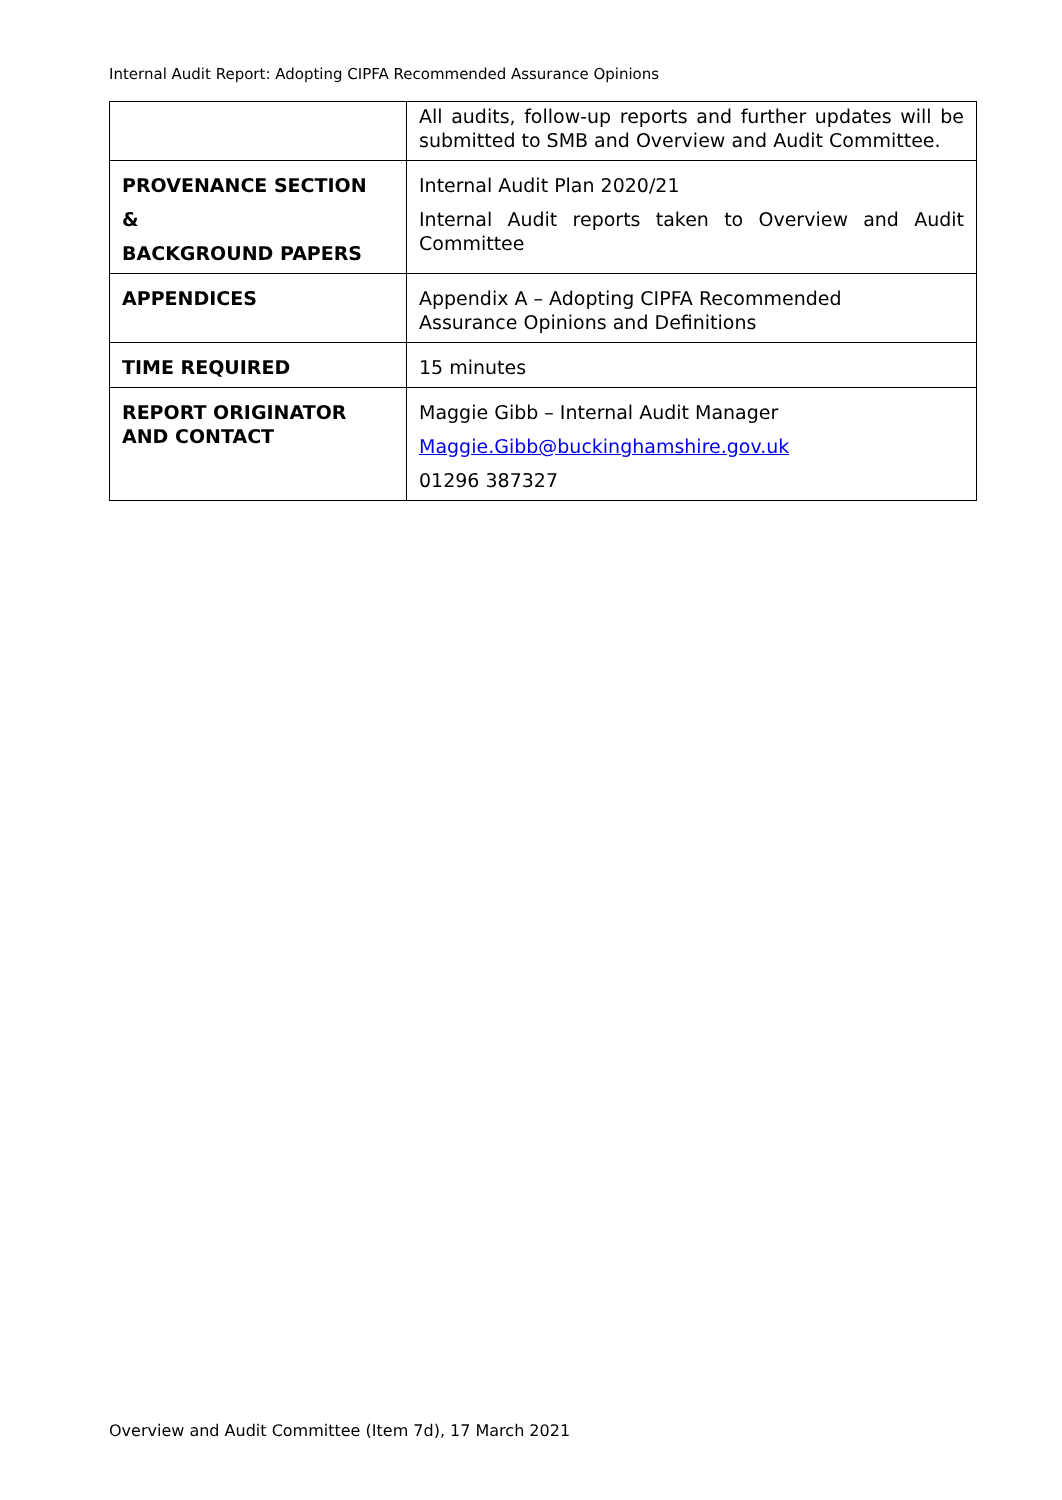Internal Audit Report: Adopting CIPFA Recommended Assurance Opinions
| | All audits, follow-up reports and further updates will be submitted to SMB and Overview and Audit Committee. |
| PROVENANCE SECTION & BACKGROUND PAPERS | Internal Audit Plan 2020/21 Internal Audit reports taken to Overview and Audit Committee |
| APPENDICES | Appendix A – Adopting CIPFA Recommended Assurance Opinions and Definitions |
| TIME REQUIRED | 15 minutes |
| REPORT ORIGINATOR AND CONTACT | Maggie Gibb – Internal Audit Manager Maggie.Gibb@buckinghamshire.gov.uk 01296 387327 |
Overview and Audit Committee (Item 7d), 17 March 2021